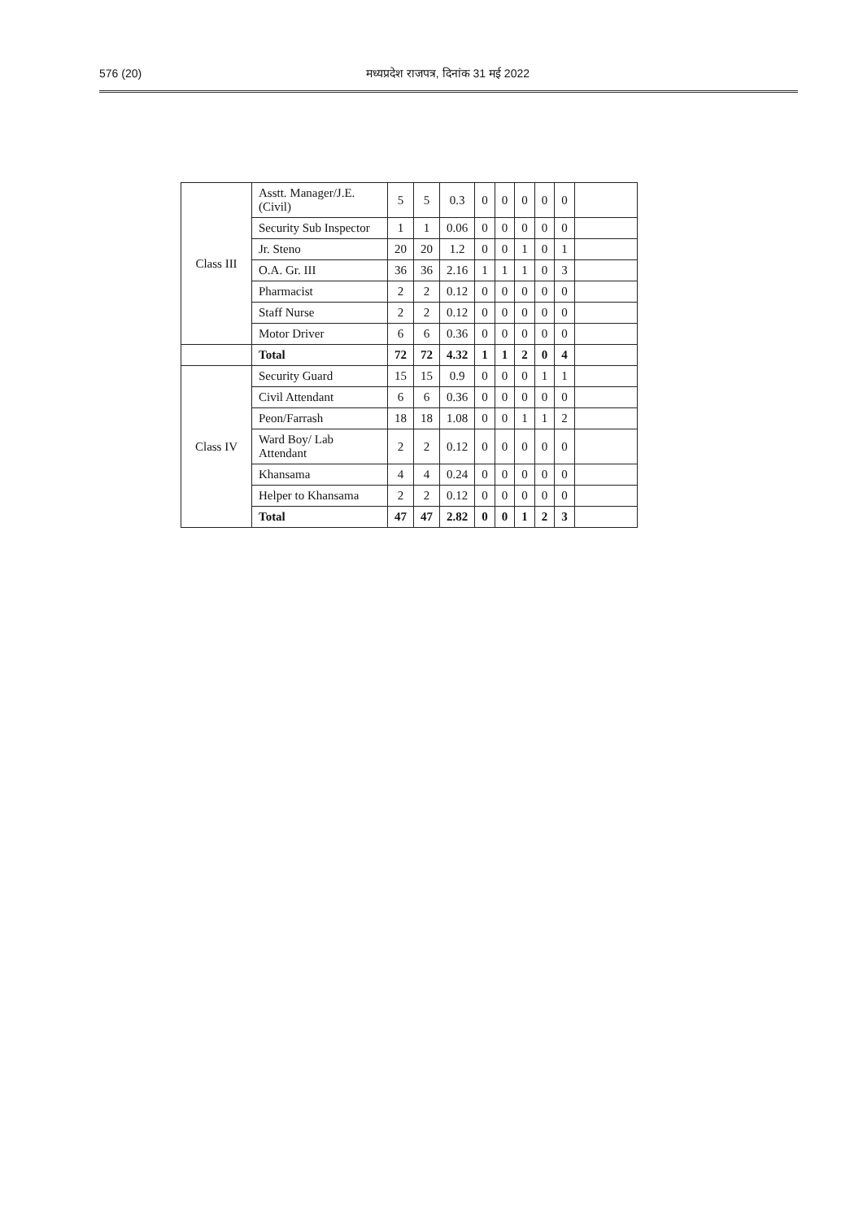576 (20) मध्यप्रदेश राजपत्र, दिनांक 31 मई 2022
| Class III | Asstt. Manager/J.E. (Civil) | 5 | 5 | 0.3 | 0 | 0 | 0 | 0 | 0 | |
| | Security Sub Inspector | 1 | 1 | 0.06 | 0 | 0 | 0 | 0 | 0 | |
| | Jr. Steno | 20 | 20 | 1.2 | 0 | 0 | 1 | 0 | 1 | |
| | O.A. Gr. III | 36 | 36 | 2.16 | 1 | 1 | 1 | 0 | 3 | |
| | Pharmacist | 2 | 2 | 0.12 | 0 | 0 | 0 | 0 | 0 | |
| | Staff Nurse | 2 | 2 | 0.12 | 0 | 0 | 0 | 0 | 0 | |
| | Motor Driver | 6 | 6 | 0.36 | 0 | 0 | 0 | 0 | 0 | |
| | Total | 72 | 72 | 4.32 | 1 | 1 | 2 | 0 | 4 | |
| Class IV | Security Guard | 15 | 15 | 0.9 | 0 | 0 | 0 | 1 | 1 | |
| | Civil Attendant | 6 | 6 | 0.36 | 0 | 0 | 0 | 0 | 0 | |
| | Peon/Farrash | 18 | 18 | 1.08 | 0 | 0 | 1 | 1 | 2 | |
| | Ward Boy/ Lab Attendant | 2 | 2 | 0.12 | 0 | 0 | 0 | 0 | 0 | |
| | Khansama | 4 | 4 | 0.24 | 0 | 0 | 0 | 0 | 0 | |
| | Helper to Khansama | 2 | 2 | 0.12 | 0 | 0 | 0 | 0 | 0 | |
| | Total | 47 | 47 | 2.82 | 0 | 0 | 1 | 2 | 3 | |